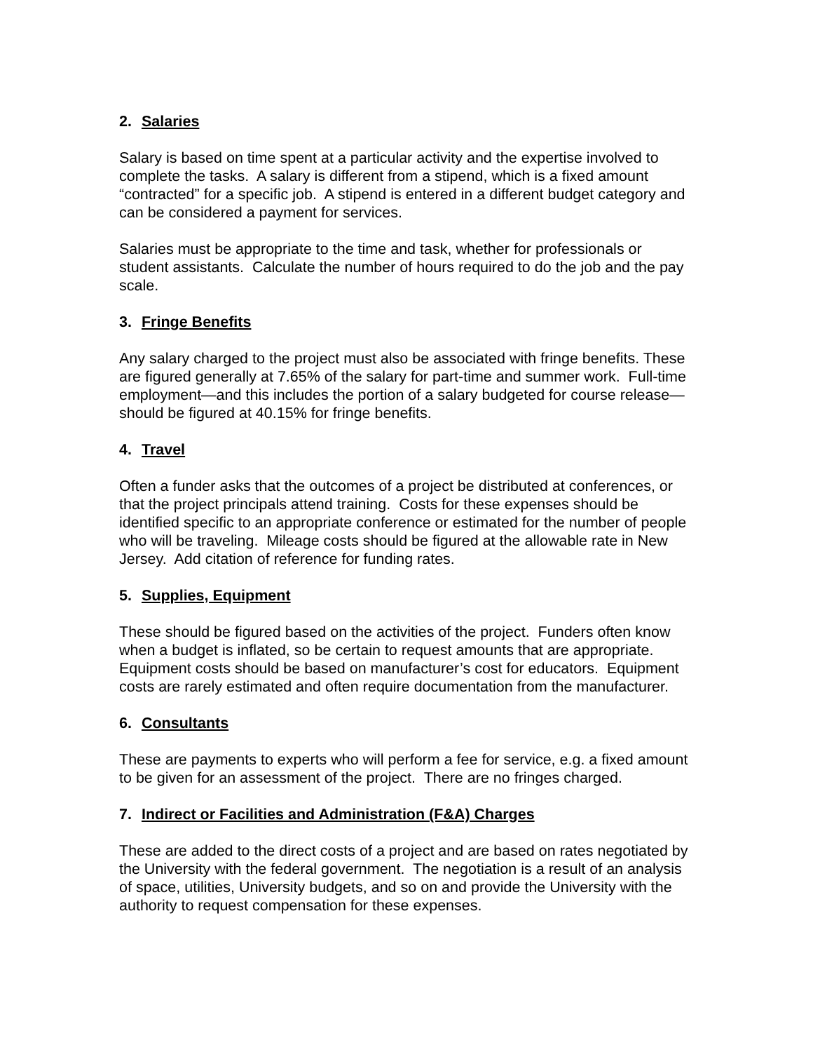2. Salaries
Salary is based on time spent at a particular activity and the expertise involved to complete the tasks. A salary is different from a stipend, which is a fixed amount “contracted” for a specific job. A stipend is entered in a different budget category and can be considered a payment for services.
Salaries must be appropriate to the time and task, whether for professionals or student assistants. Calculate the number of hours required to do the job and the pay scale.
3. Fringe Benefits
Any salary charged to the project must also be associated with fringe benefits. These are figured generally at 7.65% of the salary for part-time and summer work. Full-time employment—and this includes the portion of a salary budgeted for course release—should be figured at 40.15% for fringe benefits.
4. Travel
Often a funder asks that the outcomes of a project be distributed at conferences, or that the project principals attend training. Costs for these expenses should be identified specific to an appropriate conference or estimated for the number of people who will be traveling. Mileage costs should be figured at the allowable rate in New Jersey. Add citation of reference for funding rates.
5. Supplies, Equipment
These should be figured based on the activities of the project. Funders often know when a budget is inflated, so be certain to request amounts that are appropriate. Equipment costs should be based on manufacturer’s cost for educators. Equipment costs are rarely estimated and often require documentation from the manufacturer.
6. Consultants
These are payments to experts who will perform a fee for service, e.g. a fixed amount to be given for an assessment of the project. There are no fringes charged.
7. Indirect or Facilities and Administration (F&A) Charges
These are added to the direct costs of a project and are based on rates negotiated by the University with the federal government. The negotiation is a result of an analysis of space, utilities, University budgets, and so on and provide the University with the authority to request compensation for these expenses.